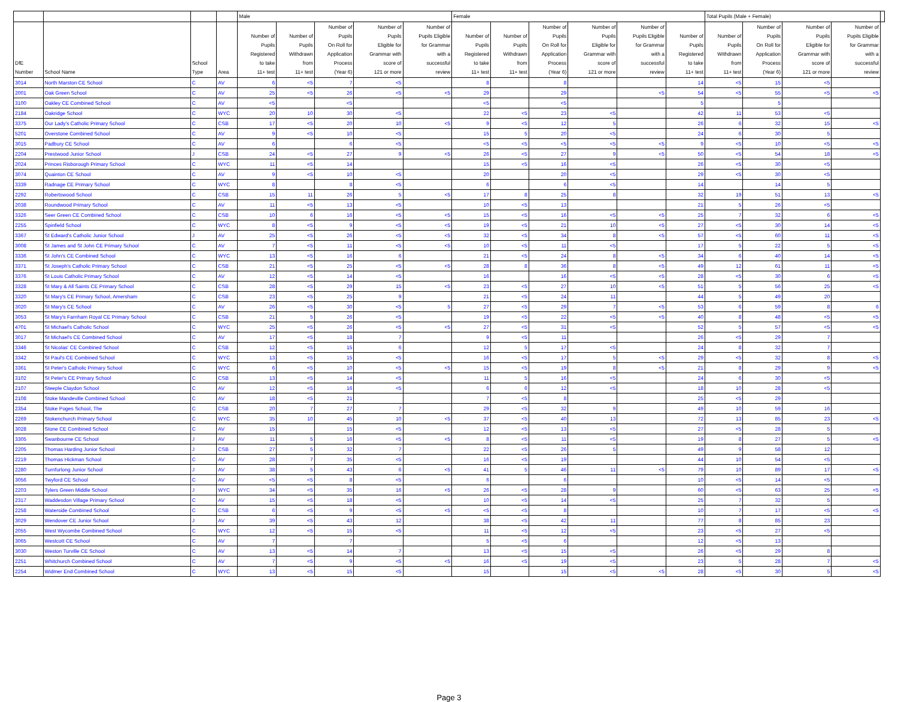| | | | | Male | | | | | Female | | | | | | Total Pupils (Male + Female) | | | | |
| --- | --- | --- | --- | --- | --- | --- | --- | --- | --- | --- | --- | --- | --- | --- | --- | --- | --- | --- | --- |
| DfE Number | School Name | School Type | Area | Number of Pupils Registered to take 11+ test | Number of Pupils Withdrawn from 11+ test | Number of Pupils On Roll for Application Process (Year 6) | Number of Pupils Eligible for Grammar with score of 121 or more | Number of Pupils Eligible for Grammar with a successful review | Number of Pupils Registered to take 11+ test | Number of Pupils Withdrawn from 11+ test | Number of Pupils On Roll for Application Process (Year 6) | Number of Pupils Eligible for Grammar with score of 121 or more | Number of Pupils Eligible for Grammar with a successful review | Number of Pupils Registered to take 11+ test | Number of Pupils Withdrawn from 11+ test | Number of Pupils On Roll for Application Process (Year 6) | Number of Pupils Eligible for Grammar with score of 121 or more | Number of Pupils Eligible for Grammar with a successful review | |
| 3014 | North Marston CE School | C | AV | 6 | <5 | 7 | <5 | | 8 | | 8 | | | 14 | <5 | 15 | <5 | | |
| 2001 | Oak Green School | C | AV | 25 | <5 | 26 | <5 | <5 | 29 | | 29 | | <5 | 54 | <5 | 55 | <5 | <5 | |
| 3100 | Oakley CE Combined School | C | AV | <5 | | <5 | | | <5 | | <5 | | | 5 | | 5 | | | |
| 2184 | Oakridge School | C | WYC | 20 | 10 | 30 | <5 | | 22 | <5 | 23 | <5 | | 42 | 11 | 53 | <5 | | |
| 3375 | Our Lady's Catholic Primary School | C | CSB | 17 | <5 | 20 | 10 | <5 | 9 | <5 | 12 | 5 | | 26 | 6 | 32 | 15 | <5 | |
| 5201 | Overstone Combined School | C | AV | 9 | <5 | 10 | <5 | | 15 | 5 | 20 | <5 | | 24 | 6 | 30 | 5 | | |
| 3015 | Padbury CE School | C | AV | 6 | | 6 | <5 | | <5 | <5 | <5 | <5 | <5 | 9 | <5 | 10 | <5 | <5 | |
| 2204 | Prestwood Junior School | J | CSB | 24 | <5 | 27 | 9 | <5 | 26 | <5 | 27 | 9 | <5 | 50 | <5 | 54 | 18 | <5 | |
| 2024 | Princes Risborough Primary School | C | WYC | 11 | <5 | 14 | | | 15 | <5 | 16 | <5 | | 26 | <5 | 30 | <5 | | |
| 3074 | Quainton CE School | C | AV | 9 | <5 | 10 | <5 | | 20 | | 20 | <5 | | 29 | <5 | 30 | <5 | | |
| 3339 | Radnage CE Primary School | C | WYC | 8 | | 8 | <5 | | 6 | | 6 | <5 | | 14 | | 14 | 5 | | |
| 2292 | Robertswood School | C | CSB | 15 | 11 | 26 | 5 | <5 | 17 | 8 | 25 | 8 | | 32 | 19 | 51 | 13 | <5 | |
| 2038 | Roundwood Primary School | C | AV | 11 | <5 | 13 | <5 | | 10 | <5 | 13 | | | 21 | 5 | 26 | <5 | | |
| 3326 | Seer Green CE Combined School | C | CSB | 10 | 6 | 16 | <5 | <5 | 15 | <5 | 16 | <5 | <5 | 25 | 7 | 32 | 6 | <5 | |
| 2255 | Spinfield School | C | WYC | 8 | <5 | 9 | <5 | <5 | 19 | <5 | 21 | 10 | <5 | 27 | <5 | 30 | 14 | <5 | |
| 3367 | St Edward's Catholic Junior School | J | AV | 25 | <5 | 26 | <5 | <5 | 32 | <5 | 34 | 8 | <5 | 57 | <5 | 60 | 11 | <5 | |
| 3008 | St James and St John CE Primary School | C | AV | 7 | <5 | 11 | <5 | <5 | 10 | <5 | 11 | <5 | | 17 | 5 | 22 | 5 | <5 | |
| 3336 | St John's CE Combined School | C | WYC | 13 | <5 | 16 | 6 | | 21 | <5 | 24 | 8 | <5 | 34 | 6 | 40 | 14 | <5 | |
| 3371 | St Joseph's Catholic Primary School | C | CSB | 21 | <5 | 25 | <5 | <5 | 28 | 8 | 36 | 8 | <5 | 49 | 12 | 61 | 11 | <5 | |
| 3376 | St Louis Catholic Primary School | C | AV | 12 | <5 | 14 | <5 | | 16 | | 16 | <5 | <5 | 28 | <5 | 30 | 6 | <5 | |
| 3328 | St Mary & All Saints CE Primary School | C | CSB | 28 | <5 | 29 | 15 | <5 | 23 | <5 | 27 | 10 | <5 | 51 | 5 | 56 | 25 | <5 | |
| 3320 | St Mary's CE Primary School, Amersham | C | CSB | 23 | <5 | 25 | 9 | | 21 | <5 | 24 | 11 | | 44 | 5 | 49 | 20 | | |
| 3020 | St Mary's CE School | C | AV | 26 | <5 | 30 | <5 | 5 | 27 | <5 | 29 | 7 | <5 | 53 | 6 | 59 | 8 | 6 | |
| 3053 | St Mary's Farnham Royal CE Primary School | C | CSB | 21 | 5 | 26 | <5 | | 19 | <5 | 22 | <5 | <5 | 40 | 8 | 48 | <5 | <5 | |
| 4701 | St Michael's Catholic School | C | WYC | 25 | <5 | 26 | <5 | <5 | 27 | <5 | 31 | <5 | | 52 | 5 | 57 | <5 | <5 | |
| 3017 | St Michael's CE Combined School | C | AV | 17 | <5 | 18 | 7 | | 9 | <5 | 11 | | | 26 | <5 | 29 | 7 | | |
| 3346 | St Nicolas' CE Combined School | C | CSB | 12 | <5 | 15 | 6 | | 12 | 5 | 17 | <5 | | 24 | 8 | 32 | 7 | | |
| 3342 | St Paul's CE Combined School | C | WYC | 13 | <5 | 15 | <5 | | 16 | <5 | 17 | 5 | <5 | 29 | <5 | 32 | 8 | <5 | |
| 3361 | St Peter's Catholic Primary School | C | WYC | 6 | <5 | 10 | <5 | <5 | 15 | <5 | 19 | 8 | <5 | 21 | 8 | 29 | 9 | <5 | |
| 3102 | St Peter's CE Primary School | C | CSB | 13 | <5 | 14 | <5 | | 11 | 5 | 16 | <5 | | 24 | 6 | 30 | <5 | | |
| 2107 | Steeple Claydon School | C | AV | 12 | <5 | 16 | <5 | | 6 | 6 | 12 | <5 | | 18 | 10 | 28 | <5 | | |
| 2108 | Stoke Mandeville Combined School | C | AV | 18 | <5 | 21 | | | 7 | <5 | 8 | | | 25 | <5 | 29 | | | |
| 2354 | Stoke Poges School, The | C | CSB | 20 | 7 | 27 | 7 | | 29 | <5 | 32 | 9 | | 49 | 10 | 59 | 16 | | |
| 2269 | Stokenchurch Primary School | C | WYC | 35 | 10 | 45 | 10 | <5 | 37 | <5 | 40 | 13 | | 72 | 13 | 85 | 23 | <5 | |
| 3028 | Stone CE Combined School | C | AV | 15 | | 15 | <5 | | 12 | <5 | 13 | <5 | | 27 | <5 | 28 | 5 | | |
| 3305 | Swanbourne CE School | J | AV | 11 | 5 | 16 | <5 | <5 | 8 | <5 | 11 | <5 | | 19 | 8 | 27 | 5 | <5 | |
| 2205 | Thomas Harding Junior School | J | CSB | 27 | 5 | 32 | 7 | | 22 | <5 | 26 | 5 | | 49 | 9 | 58 | 12 | | |
| 2219 | Thomas Hickman School | C | AV | 28 | 7 | 35 | <5 | | 16 | <5 | 19 | | | 44 | 10 | 54 | <5 | | |
| 2280 | Turnfurlong Junior School | J | AV | 38 | 5 | 43 | 6 | <5 | 41 | 5 | 46 | 11 | <5 | 79 | 10 | 89 | 17 | <5 | |
| 3056 | Twyford CE School | C | AV | <5 | <5 | 8 | <5 | | 6 | | 6 | | | 10 | <5 | 14 | <5 | | |
| 2203 | Tylers Green Middle School | J | WYC | 34 | <5 | 35 | 16 | <5 | 26 | <5 | 28 | 9 | | 60 | <5 | 63 | 25 | <5 | |
| 2317 | Waddesdon Village Primary School | C | AV | 15 | <5 | 18 | <5 | | 10 | <5 | 14 | <5 | | 25 | 7 | 32 | 5 | | |
| 2258 | Waterside Combined School | C | CSB | 6 | <5 | 9 | <5 | <5 | <5 | <5 | 8 | | | 10 | 7 | 17 | <5 | <5 | |
| 3029 | Wendover CE Junior School | J | AV | 39 | <5 | 43 | 12 | | 38 | <5 | 42 | 11 | | 77 | 8 | 85 | 23 | | |
| 2055 | West Wycombe Combined School | C | WYC | 12 | <5 | 15 | <5 | | 11 | <5 | 12 | <5 | | 23 | <5 | 27 | <5 | | |
| 3065 | Westcott CE School | C | AV | 7 | | 7 | | | 5 | <5 | 6 | | | 12 | <5 | 13 | | | |
| 3030 | Weston Turville CE School | C | AV | 13 | <5 | 14 | 7 | | 13 | <5 | 15 | <5 | | 26 | <5 | 29 | 8 | | |
| 2251 | Whitchurch Combined School | C | AV | 7 | <5 | 9 | <5 | <5 | 16 | <5 | 19 | <5 | | 23 | 5 | 28 | 7 | <5 | |
| 2254 | Widmer End Combined School | C | WYC | 13 | <5 | 15 | <5 | | 15 | | 15 | <5 | <5 | 28 | <5 | 30 | 5 | <5 | |
Page 3